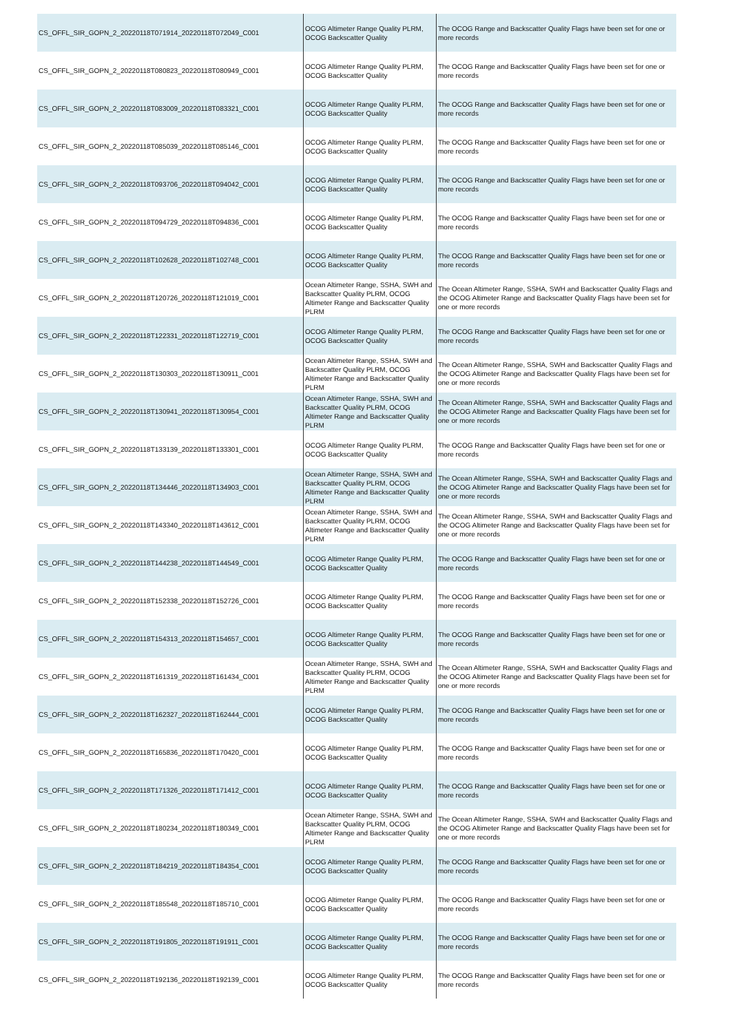| CS_OFFL_SIR_GOPN_2_20220118T071914_20220118T072049_C001 | OCOG Altimeter Range Quality PLRM, OCOG Backscatter Quality | The OCOG Range and Backscatter Quality Flags have been set for one or more records |
| CS_OFFL_SIR_GOPN_2_20220118T080823_20220118T080949_C001 | OCOG Altimeter Range Quality PLRM, OCOG Backscatter Quality | The OCOG Range and Backscatter Quality Flags have been set for one or more records |
| CS_OFFL_SIR_GOPN_2_20220118T083009_20220118T083321_C001 | OCOG Altimeter Range Quality PLRM, OCOG Backscatter Quality | The OCOG Range and Backscatter Quality Flags have been set for one or more records |
| CS_OFFL_SIR_GOPN_2_20220118T085039_20220118T085146_C001 | OCOG Altimeter Range Quality PLRM, OCOG Backscatter Quality | The OCOG Range and Backscatter Quality Flags have been set for one or more records |
| CS_OFFL_SIR_GOPN_2_20220118T093706_20220118T094042_C001 | OCOG Altimeter Range Quality PLRM, OCOG Backscatter Quality | The OCOG Range and Backscatter Quality Flags have been set for one or more records |
| CS_OFFL_SIR_GOPN_2_20220118T094729_20220118T094836_C001 | OCOG Altimeter Range Quality PLRM, OCOG Backscatter Quality | The OCOG Range and Backscatter Quality Flags have been set for one or more records |
| CS_OFFL_SIR_GOPN_2_20220118T102628_20220118T102748_C001 | OCOG Altimeter Range Quality PLRM, OCOG Backscatter Quality | The OCOG Range and Backscatter Quality Flags have been set for one or more records |
| CS_OFFL_SIR_GOPN_2_20220118T120726_20220118T121019_C001 | Ocean Altimeter Range, SSHA, SWH and Backscatter Quality PLRM, OCOG Altimeter Range and Backscatter Quality PLRM | The Ocean Altimeter Range, SSHA, SWH and Backscatter Quality Flags and the OCOG Altimeter Range and Backscatter Quality Flags have been set for one or more records |
| CS_OFFL_SIR_GOPN_2_20220118T122331_20220118T122719_C001 | OCOG Altimeter Range Quality PLRM, OCOG Backscatter Quality | The OCOG Range and Backscatter Quality Flags have been set for one or more records |
| CS_OFFL_SIR_GOPN_2_20220118T130303_20220118T130911_C001 | Ocean Altimeter Range, SSHA, SWH and Backscatter Quality PLRM, OCOG Altimeter Range and Backscatter Quality PLRM | The Ocean Altimeter Range, SSHA, SWH and Backscatter Quality Flags and the OCOG Altimeter Range and Backscatter Quality Flags have been set for one or more records |
| CS_OFFL_SIR_GOPN_2_20220118T130941_20220118T130954_C001 | Ocean Altimeter Range, SSHA, SWH and Backscatter Quality PLRM, OCOG Altimeter Range and Backscatter Quality PLRM | The Ocean Altimeter Range, SSHA, SWH and Backscatter Quality Flags and the OCOG Altimeter Range and Backscatter Quality Flags have been set for one or more records |
| CS_OFFL_SIR_GOPN_2_20220118T133139_20220118T133301_C001 | OCOG Altimeter Range Quality PLRM, OCOG Backscatter Quality | The OCOG Range and Backscatter Quality Flags have been set for one or more records |
| CS_OFFL_SIR_GOPN_2_20220118T134446_20220118T134903_C001 | Ocean Altimeter Range, SSHA, SWH and Backscatter Quality PLRM, OCOG Altimeter Range and Backscatter Quality PLRM | The Ocean Altimeter Range, SSHA, SWH and Backscatter Quality Flags and the OCOG Altimeter Range and Backscatter Quality Flags have been set for one or more records |
| CS_OFFL_SIR_GOPN_2_20220118T143340_20220118T143612_C001 | Ocean Altimeter Range, SSHA, SWH and Backscatter Quality PLRM, OCOG Altimeter Range and Backscatter Quality PLRM | The Ocean Altimeter Range, SSHA, SWH and Backscatter Quality Flags and the OCOG Altimeter Range and Backscatter Quality Flags have been set for one or more records |
| CS_OFFL_SIR_GOPN_2_20220118T144238_20220118T144549_C001 | OCOG Altimeter Range Quality PLRM, OCOG Backscatter Quality | The OCOG Range and Backscatter Quality Flags have been set for one or more records |
| CS_OFFL_SIR_GOPN_2_20220118T152338_20220118T152726_C001 | OCOG Altimeter Range Quality PLRM, OCOG Backscatter Quality | The OCOG Range and Backscatter Quality Flags have been set for one or more records |
| CS_OFFL_SIR_GOPN_2_20220118T154313_20220118T154657_C001 | OCOG Altimeter Range Quality PLRM, OCOG Backscatter Quality | The OCOG Range and Backscatter Quality Flags have been set for one or more records |
| CS_OFFL_SIR_GOPN_2_20220118T161319_20220118T161434_C001 | Ocean Altimeter Range, SSHA, SWH and Backscatter Quality PLRM, OCOG Altimeter Range and Backscatter Quality PLRM | The Ocean Altimeter Range, SSHA, SWH and Backscatter Quality Flags and the OCOG Altimeter Range and Backscatter Quality Flags have been set for one or more records |
| CS_OFFL_SIR_GOPN_2_20220118T162327_20220118T162444_C001 | OCOG Altimeter Range Quality PLRM, OCOG Backscatter Quality | The OCOG Range and Backscatter Quality Flags have been set for one or more records |
| CS_OFFL_SIR_GOPN_2_20220118T165836_20220118T170420_C001 | OCOG Altimeter Range Quality PLRM, OCOG Backscatter Quality | The OCOG Range and Backscatter Quality Flags have been set for one or more records |
| CS_OFFL_SIR_GOPN_2_20220118T171326_20220118T171412_C001 | OCOG Altimeter Range Quality PLRM, OCOG Backscatter Quality | The OCOG Range and Backscatter Quality Flags have been set for one or more records |
| CS_OFFL_SIR_GOPN_2_20220118T180234_20220118T180349_C001 | Ocean Altimeter Range, SSHA, SWH and Backscatter Quality PLRM, OCOG Altimeter Range and Backscatter Quality PLRM | The Ocean Altimeter Range, SSHA, SWH and Backscatter Quality Flags and the OCOG Altimeter Range and Backscatter Quality Flags have been set for one or more records |
| CS_OFFL_SIR_GOPN_2_20220118T184219_20220118T184354_C001 | OCOG Altimeter Range Quality PLRM, OCOG Backscatter Quality | The OCOG Range and Backscatter Quality Flags have been set for one or more records |
| CS_OFFL_SIR_GOPN_2_20220118T185548_20220118T185710_C001 | OCOG Altimeter Range Quality PLRM, OCOG Backscatter Quality | The OCOG Range and Backscatter Quality Flags have been set for one or more records |
| CS_OFFL_SIR_GOPN_2_20220118T191805_20220118T191911_C001 | OCOG Altimeter Range Quality PLRM, OCOG Backscatter Quality | The OCOG Range and Backscatter Quality Flags have been set for one or more records |
| CS_OFFL_SIR_GOPN_2_20220118T192136_20220118T192139_C001 | OCOG Altimeter Range Quality PLRM, OCOG Backscatter Quality | The OCOG Range and Backscatter Quality Flags have been set for one or more records |